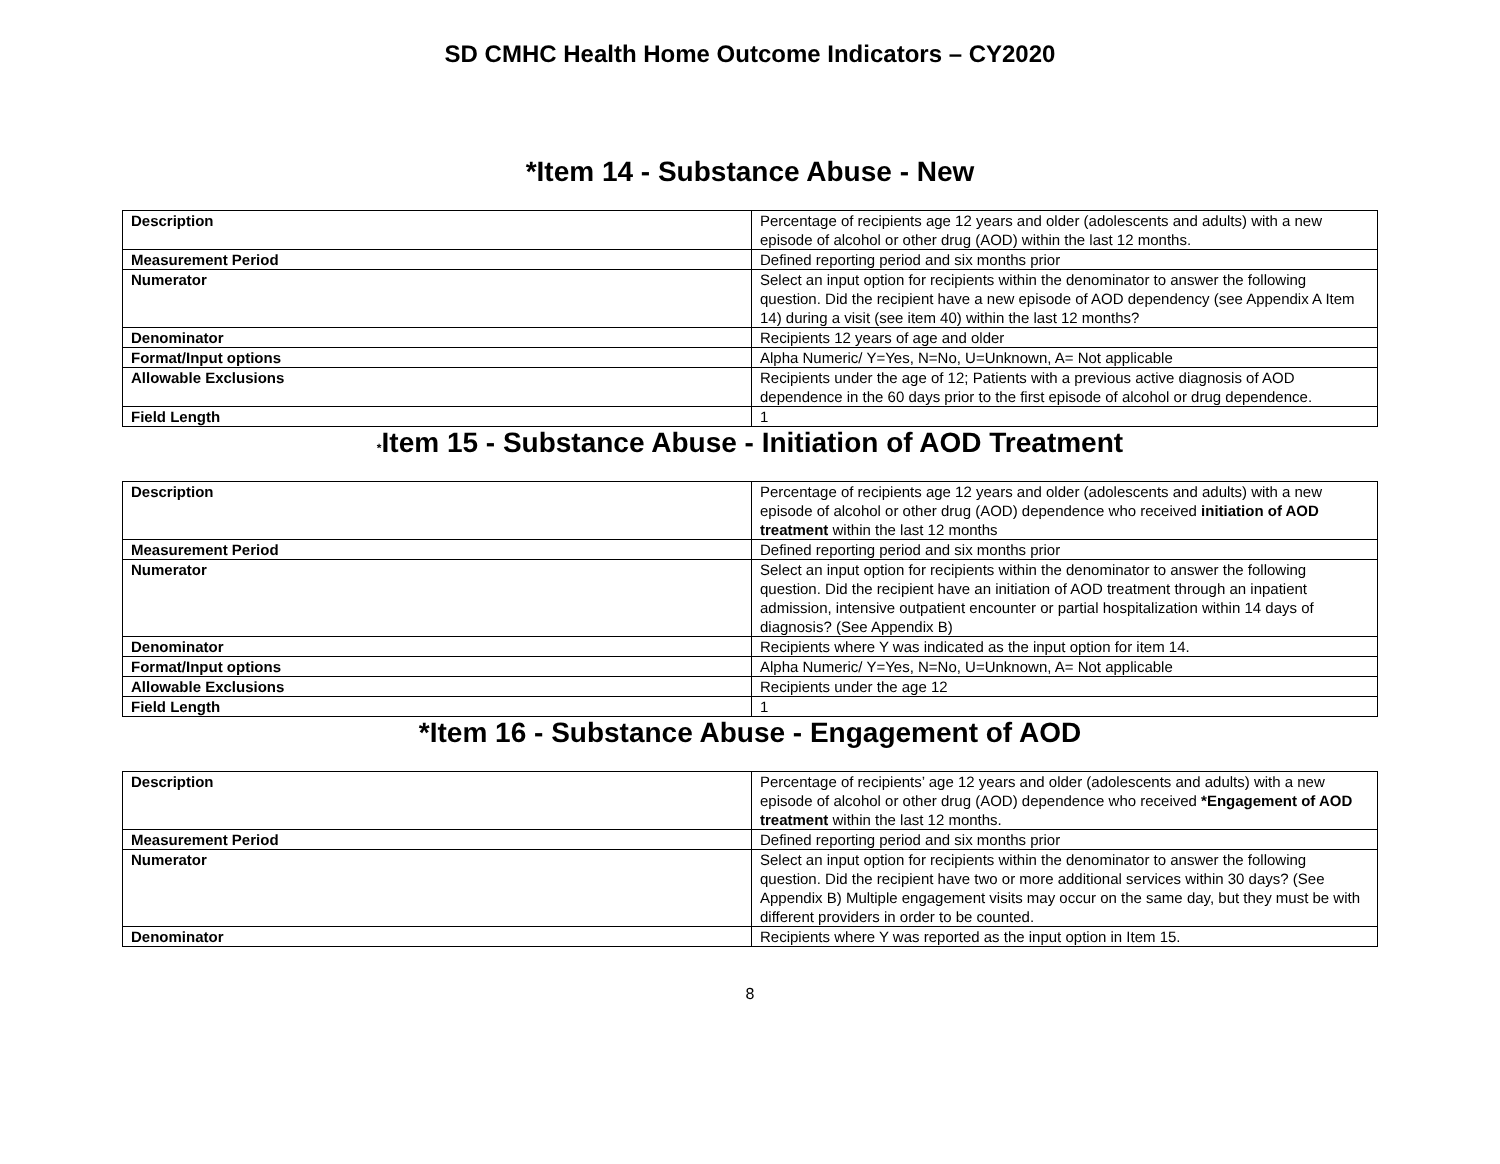SD CMHC Health Home Outcome Indicators – CY2020
*Item 14 - Substance Abuse - New
| Description | Percentage of recipients age 12 years and older (adolescents and adults) with a new episode of alcohol or other drug (AOD) within the last 12 months. |
| Measurement Period | Defined reporting period and six months prior |
| Numerator | Select an input option for recipients within the denominator to answer the following question. Did the recipient have a new episode of AOD dependency (see Appendix A Item 14) during a visit (see item 40) within the last 12 months? |
| Denominator | Recipients 12 years of age and older |
| Format/Input options | Alpha Numeric/ Y=Yes, N=No, U=Unknown, A= Not applicable |
| Allowable Exclusions | Recipients under the age of 12; Patients with a previous active diagnosis of AOD dependence in the 60 days prior to the first episode of alcohol or drug dependence. |
| Field Length | 1 |
*Item 15 - Substance Abuse - Initiation of AOD Treatment
| Description | Percentage of recipients age 12 years and older (adolescents and adults) with a new episode of alcohol or other drug (AOD) dependence who received initiation of AOD treatment within the last 12 months |
| Measurement Period | Defined reporting period and six months prior |
| Numerator | Select an input option for recipients within the denominator to answer the following question. Did the recipient have an initiation of AOD treatment through an inpatient admission, intensive outpatient encounter or partial hospitalization within 14 days of diagnosis? (See Appendix B) |
| Denominator | Recipients where Y was indicated as the input option for item 14. |
| Format/Input options | Alpha Numeric/ Y=Yes, N=No, U=Unknown, A= Not applicable |
| Allowable Exclusions | Recipients under the age 12 |
| Field Length | 1 |
*Item 16 - Substance Abuse - Engagement of AOD
| Description | Percentage of recipients’ age 12 years and older (adolescents and adults) with a new episode of alcohol or other drug (AOD) dependence who received *Engagement of AOD treatment within the last 12 months. |
| Measurement Period | Defined reporting period and six months prior |
| Numerator | Select an input option for recipients within the denominator to answer the following question. Did the recipient have two or more additional services within 30 days? (See Appendix B) Multiple engagement visits may occur on the same day, but they must be with different providers in order to be counted. |
| Denominator | Recipients where Y was reported as the input option in Item 15. |
8